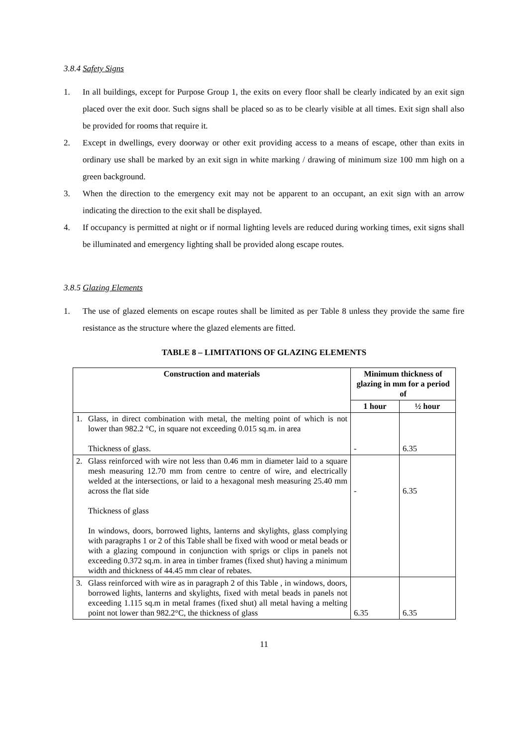3.8.4 Safety Signs
1. In all buildings, except for Purpose Group 1, the exits on every floor shall be clearly indicated by an exit sign placed over the exit door. Such signs shall be placed so as to be clearly visible at all times. Exit sign shall also be provided for rooms that require it.
2. Except in dwellings, every doorway or other exit providing access to a means of escape, other than exits in ordinary use shall be marked by an exit sign in white marking / drawing of minimum size 100 mm high on a green background.
3. When the direction to the emergency exit may not be apparent to an occupant, an exit sign with an arrow indicating the direction to the exit shall be displayed.
4. If occupancy is permitted at night or if normal lighting levels are reduced during working times, exit signs shall be illuminated and emergency lighting shall be provided along escape routes.
3.8.5 Glazing Elements
1. The use of glazed elements on escape routes shall be limited as per Table 8 unless they provide the same fire resistance as the structure where the glazed elements are fitted.
TABLE 8 – LIMITATIONS OF GLAZING ELEMENTS
| Construction and materials | | Minimum thickness of glazing in mm for a period of | |
| --- | --- | --- | --- |
| | | 1 hour | ½ hour |
| 1. | Glass, in direct combination with metal, the melting point of which is not lower than 982.2 °C, in square not exceeding 0.015 sq.m. in area Thickness of glass. | - | 6.35 |
| 2. | Glass reinforced with wire not less than 0.46 mm in diameter laid to a square mesh measuring 12.70 mm from centre to centre of wire, and electrically welded at the intersections, or laid to a hexagonal mesh measuring 25.40 mm across the flat side Thickness of glass In windows, doors, borrowed lights, lanterns and skylights, glass complying with paragraphs 1 or 2 of this Table shall be fixed with wood or metal beads or with a glazing compound in conjunction with sprigs or clips in panels not exceeding 0.372 sq.m. in area in timber frames (fixed shut) having a minimum width and thickness of 44.45 mm clear of rebates. | - | 6.35 |
| 3. | Glass reinforced with wire as in paragraph 2 of this Table , in windows, doors, borrowed lights, lanterns and skylights, fixed with metal beads in panels not exceeding 1.115 sq.m in metal frames (fixed shut) all metal having a melting point not lower than 982.2°C, the thickness of glass | 6.35 | 6.35 |
11